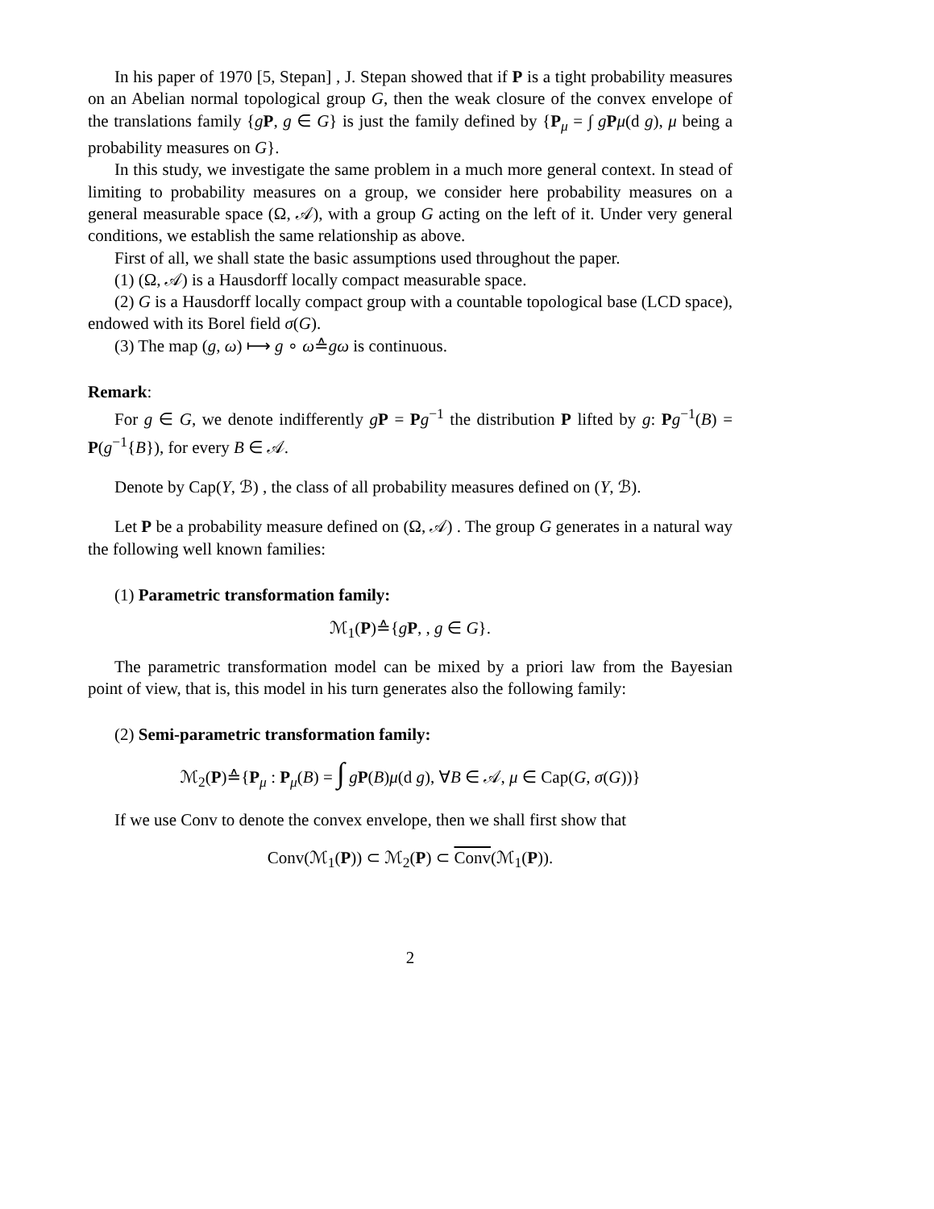In his paper of 1970 [5, Stepan] , J. Stepan showed that if P is a tight probability measures on an Abelian normal topological group G, then the weak closure of the convex envelope of the translations family {gP, g ∈ G} is just the family defined by {P<sub>μ</sub> = ∫ gPμ(d g), μ being a probability measures on G}.
In this study, we investigate the same problem in a much more general context. In stead of limiting to probability measures on a group, we consider here probability measures on a general measurable space (Ω, 𝒜), with a group G acting on the left of it. Under very general conditions, we establish the same relationship as above.
First of all, we shall state the basic assumptions used throughout the paper.
(1) (Ω, 𝒜) is a Hausdorff locally compact measurable space.
(2) G is a Hausdorff locally compact group with a countable topological base (LCD space), endowed with its Borel field σ(G).
(3) The map (g, ω) ⟼ g ∘ ω≙gω is continuous.
Remark:
For g ∈ G, we denote indifferently gP = Pg<sup>−1</sup> the distribution P lifted by g: Pg<sup>−1</sup>(B) = P(g<sup>−1</sup>{B}), for every B ∈ 𝒜.
Denote by Cap(Y, ℬ) , the class of all probability measures defined on (Y, ℬ).
Let P be a probability measure defined on (Ω, 𝒜) . The group G generates in a natural way the following well known families:
(1) Parametric transformation family:
ℳ<sub>1</sub>(P)≙{gP, , g ∈ G}.
The parametric transformation model can be mixed by a priori law from the Bayesian point of view, that is, this model in his turn generates also the following family:
(2) Semi-parametric transformation family:
ℳ<sub>2</sub>(P)≙{P<sub>μ</sub> : P<sub>μ</sub>(B) = ∫ gP(B)μ(d g), ∀B ∈ 𝒜, μ ∈ Cap(G, σ(G))}
If we use Conv to denote the convex envelope, then we shall first show that
Conv(ℳ<sub>1</sub>(P)) ⊂ ℳ<sub>2</sub>(P) ⊂ Conv(ℳ<sub>1</sub>(P)).
2